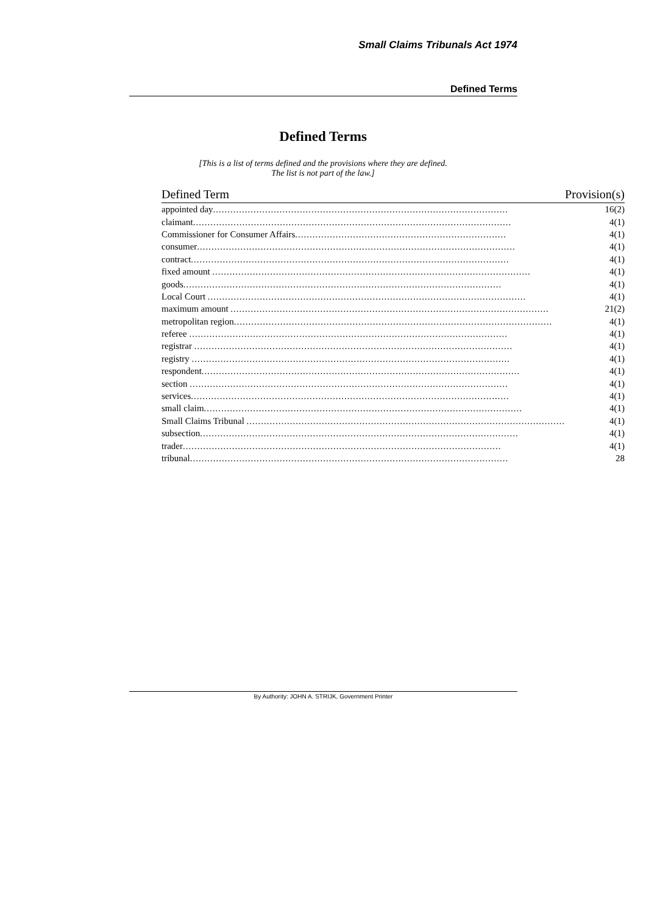Small Claims Tribunals Act 1974
Defined Terms
Defined Terms
[This is a list of terms defined and the provisions where they are defined.
The list is not part of the law.]
| Defined Term | Provision(s) |
| --- | --- |
| appointed day ...................................................................................................... | 16(2) |
| claimant .............................................................................................................. | 4(1) |
| Commissioner for Consumer Affairs ......................................................................... | 4(1) |
| consumer .............................................................................................................. | 4(1) |
| contract .............................................................................................................. | 4(1) |
| fixed amount .............................................................................................................. | 4(1) |
| goods .............................................................................................................. | 4(1) |
| Local Court .............................................................................................................. | 4(1) |
| maximum amount .............................................................................................................. | 21(2) |
| metropolitan region .............................................................................................................. | 4(1) |
| referee .............................................................................................................. | 4(1) |
| registrar .............................................................................................................. | 4(1) |
| registry .............................................................................................................. | 4(1) |
| respondent .............................................................................................................. | 4(1) |
| section .............................................................................................................. | 4(1) |
| services .............................................................................................................. | 4(1) |
| small claim .............................................................................................................. | 4(1) |
| Small Claims Tribunal .............................................................................................................. | 4(1) |
| subsection .............................................................................................................. | 4(1) |
| trader .............................................................................................................. | 4(1) |
| tribunal .............................................................................................................. | 28 |
By Authority: JOHN A. STRIJK, Government Printer